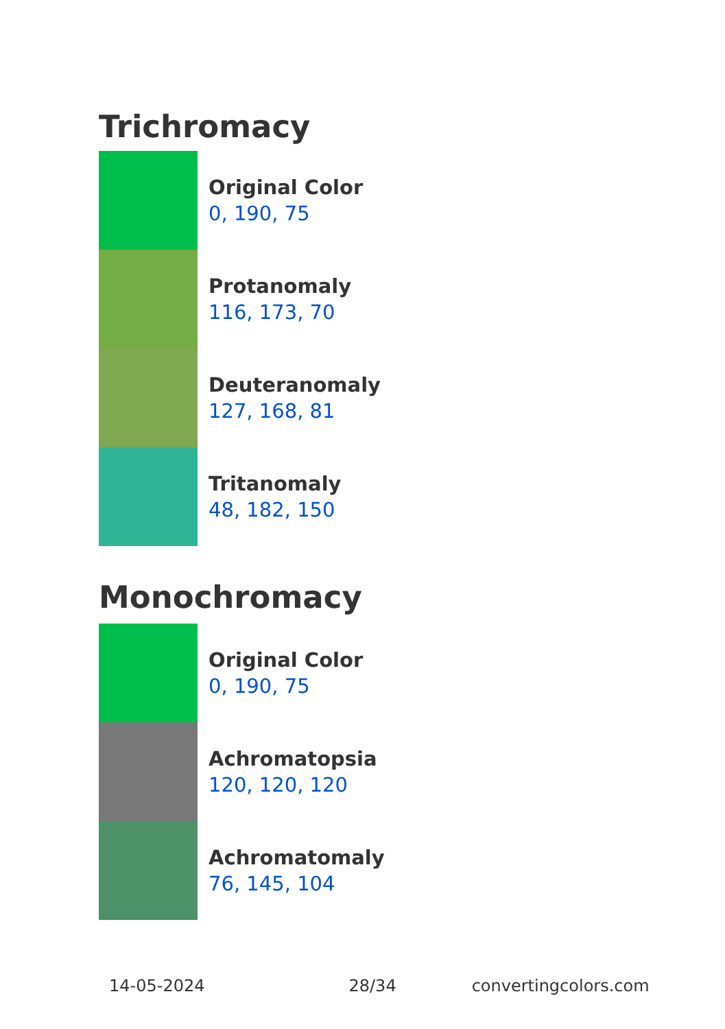Trichromacy
Original Color
0, 190, 75
Protanomaly
116, 173, 70
Deuteranomaly
127, 168, 81
Tritanomaly
48, 182, 150
Monochromacy
Original Color
0, 190, 75
Achromatopsia
120, 120, 120
Achromatomaly
76, 145, 104
14-05-2024 28/34 convertingcolors.com